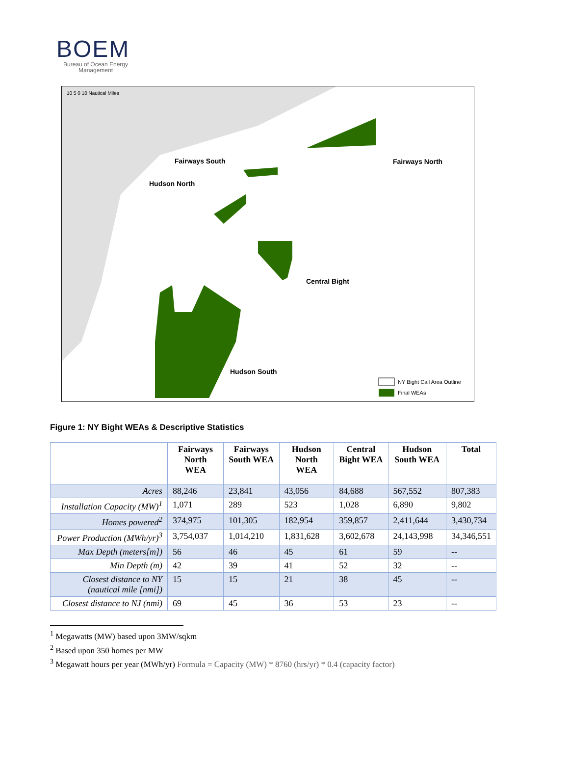BOEM
Bureau of Ocean Energy Management
Fairways South
Fairways North
Hudson North
Central Bight
Hudson South
10 5 0 10 Nautical Miles
NY Bight Call Area Outline
Final WEAs
Figure 1: NY Bight WEAs & Descriptive Statistics
| | Fairways North WEA | Fairways South WEA | Hudson North WEA | Central Bight WEA | Hudson South WEA | Total |
| --- | --- | --- | --- | --- | --- | --- |
| Acres | 88,246 | 23,841 | 43,056 | 84,688 | 567,552 | 807,383 |
| Installation Capacity (MW)<sup>1</sup> | 1,071 | 289 | 523 | 1,028 | 6,890 | 9,802 |
| Homes powered<sup>2</sup> | 374,975 | 101,305 | 182,954 | 359,857 | 2,411,644 | 3,430,734 |
| Power Production (MWh/yr)<sup>3</sup> | 3,754,037 | 1,014,210 | 1,831,628 | 3,602,678 | 24,143,998 | 34,346,551 |
| Max Depth (meters[m]) | 56 | 46 | 45 | 61 | 59 | -- |
| Min Depth (m) | 42 | 39 | 41 | 52 | 32 | -- |
| Closest distance to NY (nautical mile [nmi]) | 15 | 15 | 21 | 38 | 45 | -- |
| Closest distance to NJ (nmi) | 69 | 45 | 36 | 53 | 23 | -- |
<sup>1</sup> Megawatts (MW) based upon 3MW/sqkm
<sup>2</sup> Based upon 350 homes per MW
<sup>3</sup> Megawatt hours per year (MWh/yr) Formula = Capacity (MW) * 8760 (hrs/yr) * 0.4 (capacity factor)